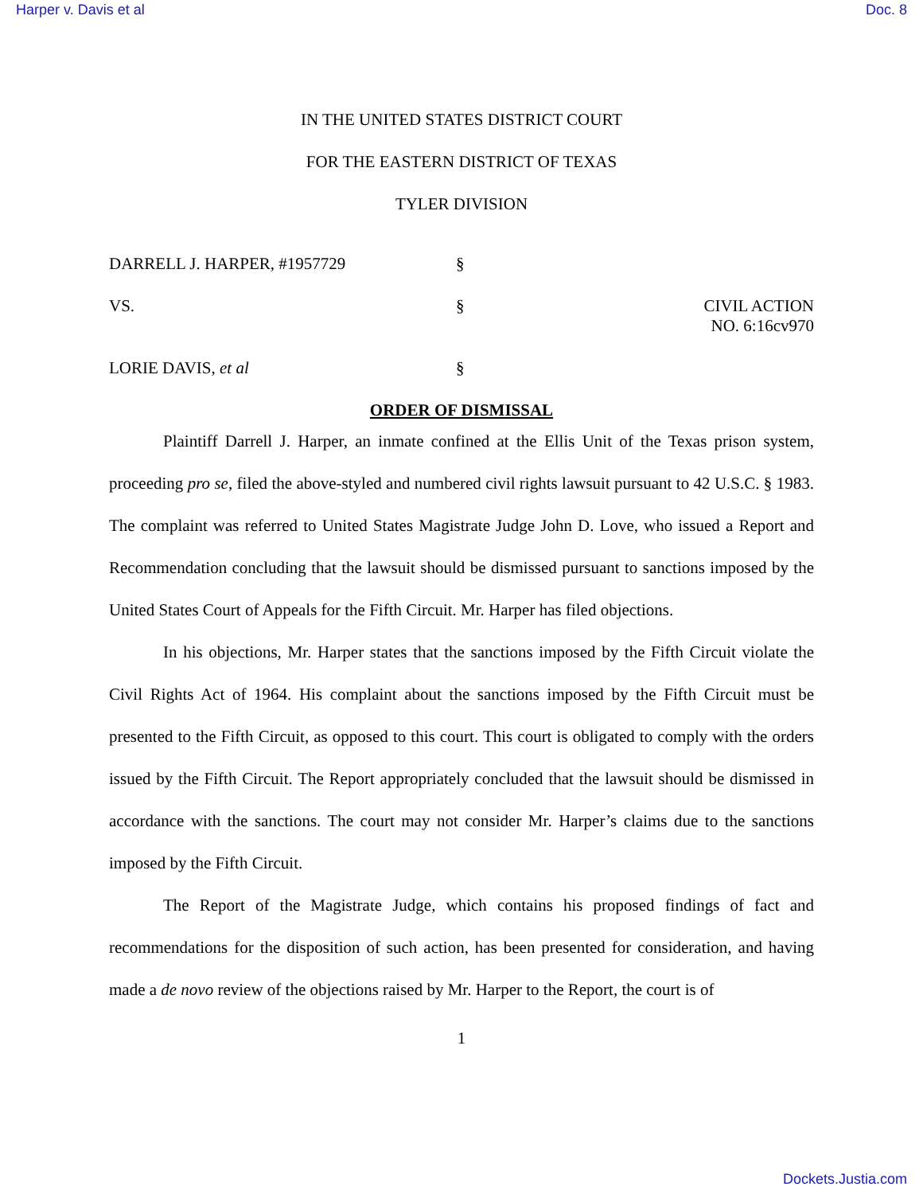Harper v. Davis et al Doc. 8
IN THE UNITED STATES DISTRICT COURT
FOR THE EASTERN DISTRICT OF TEXAS
TYLER DIVISION
DARRELL J. HARPER, #1957729
§
VS.
§
CIVIL ACTION NO. 6:16cv970
LORIE DAVIS, et al
§
ORDER OF DISMISSAL
Plaintiff Darrell J. Harper, an inmate confined at the Ellis Unit of the Texas prison system, proceeding pro se, filed the above-styled and numbered civil rights lawsuit pursuant to 42 U.S.C. § 1983. The complaint was referred to United States Magistrate Judge John D. Love, who issued a Report and Recommendation concluding that the lawsuit should be dismissed pursuant to sanctions imposed by the United States Court of Appeals for the Fifth Circuit. Mr. Harper has filed objections.
In his objections, Mr. Harper states that the sanctions imposed by the Fifth Circuit violate the Civil Rights Act of 1964. His complaint about the sanctions imposed by the Fifth Circuit must be presented to the Fifth Circuit, as opposed to this court. This court is obligated to comply with the orders issued by the Fifth Circuit. The Report appropriately concluded that the lawsuit should be dismissed in accordance with the sanctions. The court may not consider Mr. Harper’s claims due to the sanctions imposed by the Fifth Circuit.
The Report of the Magistrate Judge, which contains his proposed findings of fact and recommendations for the disposition of such action, has been presented for consideration, and having made a de novo review of the objections raised by Mr. Harper to the Report, the court is of
1
Dockets.Justia.com